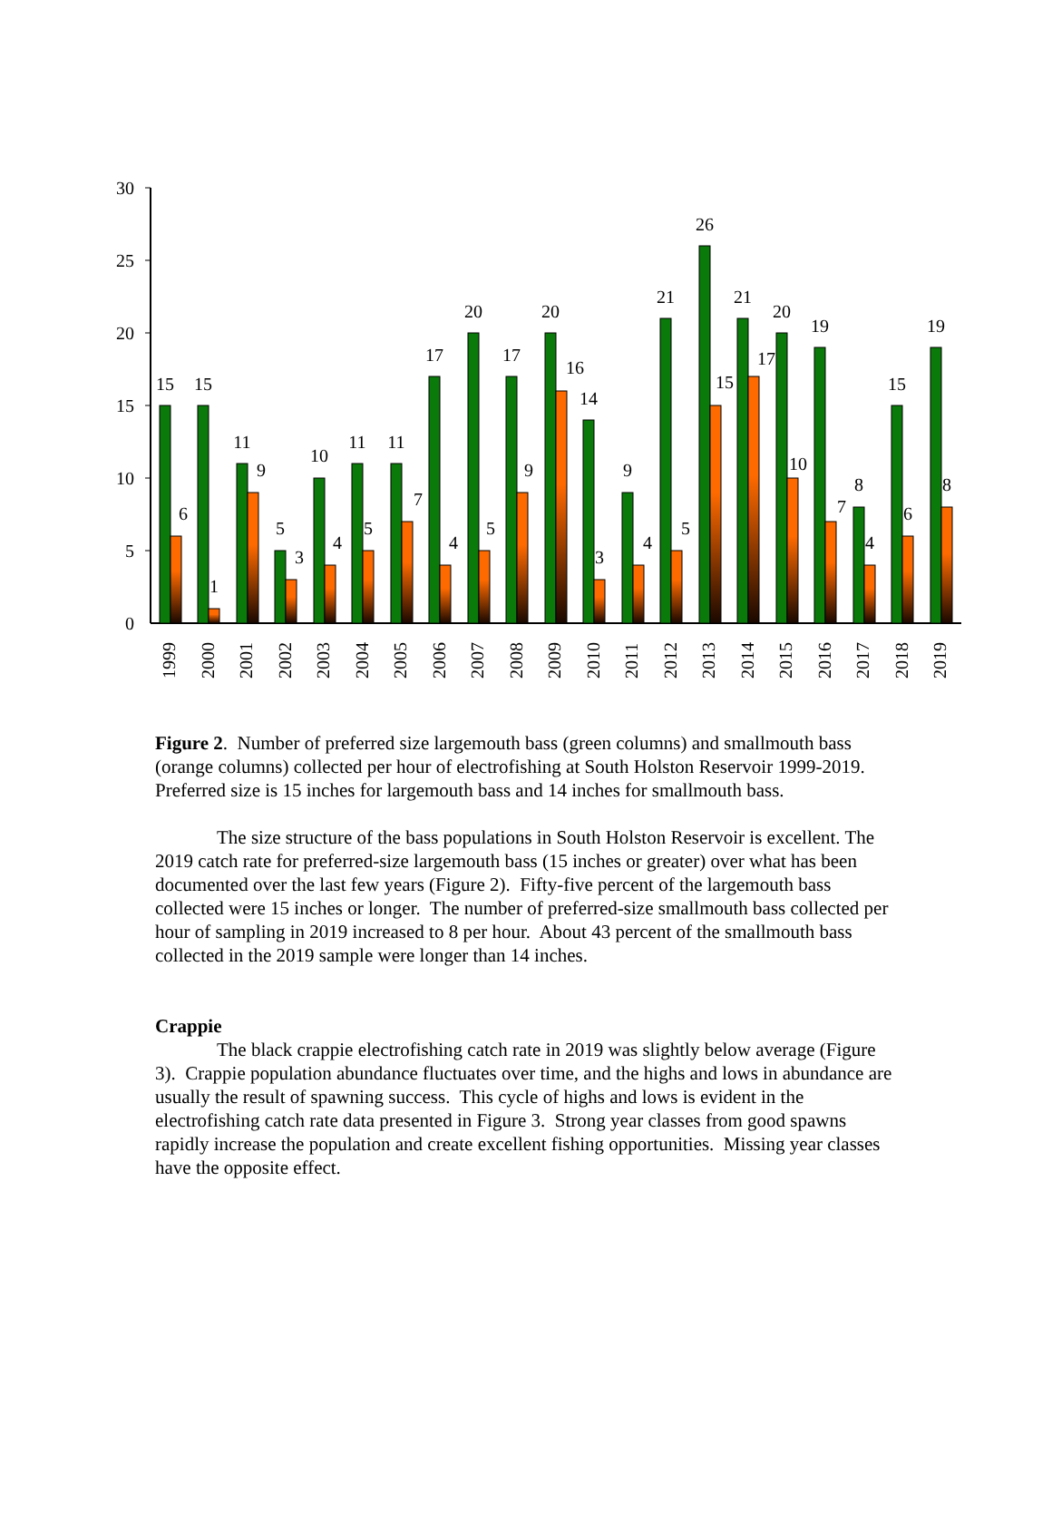30
25
20
15
10
5
0
15
6
15
1
11
9
5
3
10
4
11
5
11
7
17
4
20
5
17
9
20
16
14
3
9
4
21
5
26
15
21
17
20
10
19
7
8
4
15
6
19
8
1999
2000
2001
2002
2003
2004
2005
2006
2007
2008
2009
2010
2011
2012
2013
2014
2015
2016
2017
2018
2019
Figure 2. Number of preferred size largemouth bass (green columns) and smallmouth bass (orange columns) collected per hour of electrofishing at South Holston Reservoir 1999-2019. Preferred size is 15 inches for largemouth bass and 14 inches for smallmouth bass.
The size structure of the bass populations in South Holston Reservoir is excellent. The 2019 catch rate for preferred-size largemouth bass (15 inches or greater) over what has been documented over the last few years (Figure 2). Fifty-five percent of the largemouth bass collected were 15 inches or longer. The number of preferred-size smallmouth bass collected per hour of sampling in 2019 increased to 8 per hour. About 43 percent of the smallmouth bass collected in the 2019 sample were longer than 14 inches.
Crappie
The black crappie electrofishing catch rate in 2019 was slightly below average (Figure 3). Crappie population abundance fluctuates over time, and the highs and lows in abundance are usually the result of spawning success. This cycle of highs and lows is evident in the electrofishing catch rate data presented in Figure 3. Strong year classes from good spawns rapidly increase the population and create excellent fishing opportunities. Missing year classes have the opposite effect.